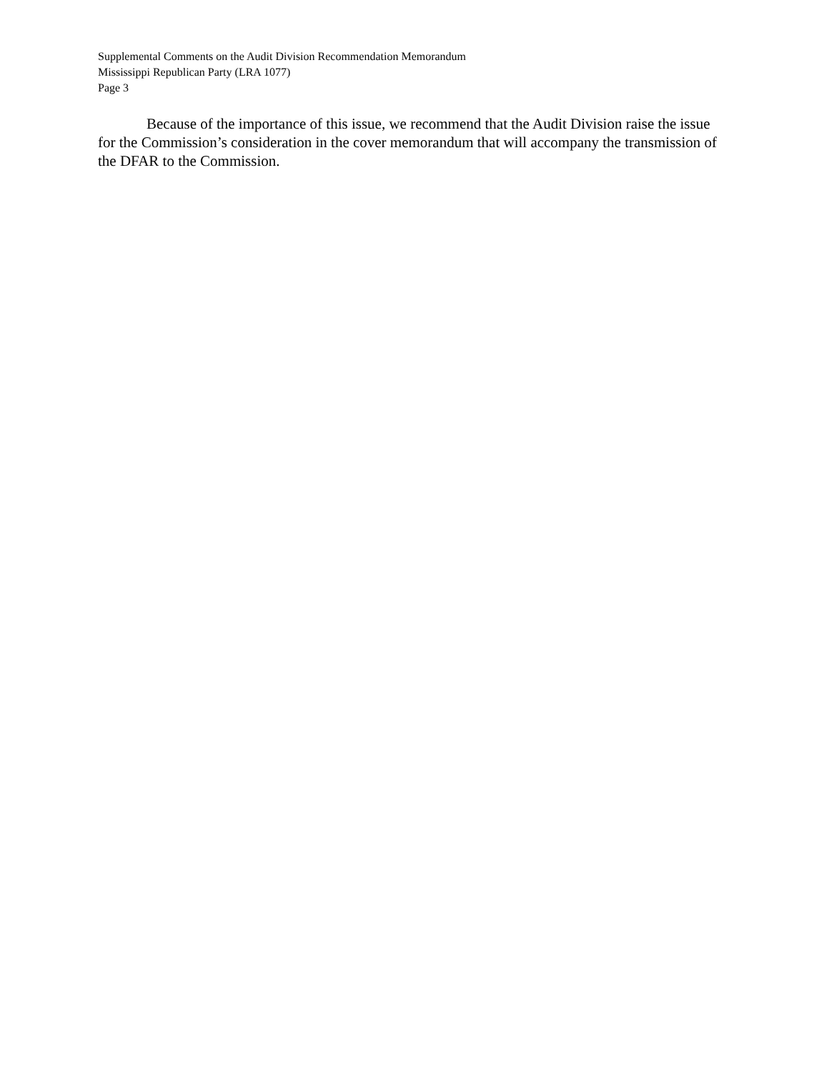Supplemental Comments on the Audit Division Recommendation Memorandum
Mississippi Republican Party (LRA 1077)
Page 3
Because of the importance of this issue, we recommend that the Audit Division raise the issue for the Commission’s consideration in the cover memorandum that will accompany the transmission of the DFAR to the Commission.